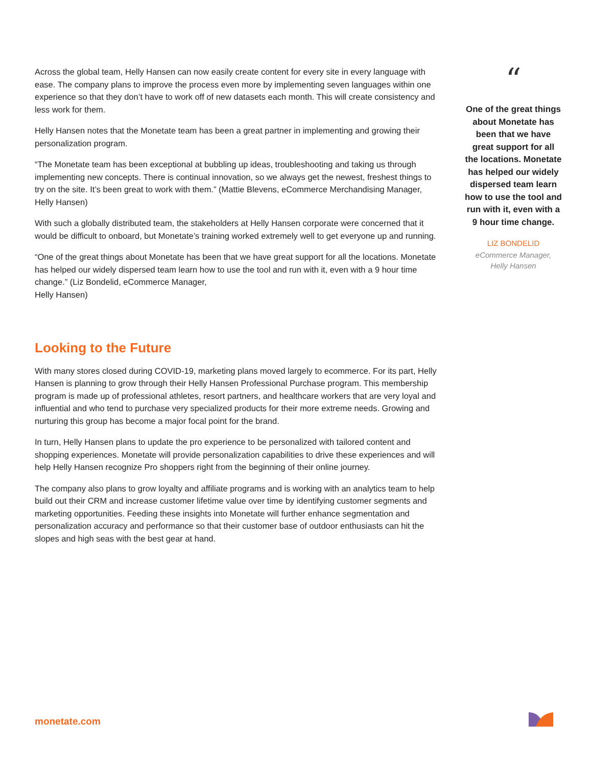Across the global team, Helly Hansen can now easily create content for every site in every language with ease. The company plans to improve the process even more by implementing seven languages within one experience so that they don’t have to work off of new datasets each month. This will create consistency and less work for them.
Helly Hansen notes that the Monetate team has been a great partner in implementing and growing their personalization program.
“The Monetate team has been exceptional at bubbling up ideas, troubleshooting and taking us through implementing new concepts. There is continual innovation, so we always get the newest, freshest things to try on the site. It’s been great to work with them.” (Mattie Blevens, eCommerce Merchandising Manager, Helly Hansen)
With such a globally distributed team, the stakeholders at Helly Hansen corporate were concerned that it would be difficult to onboard, but Monetate’s training worked extremely well to get everyone up and running.
“One of the great things about Monetate has been that we have great support for all the locations. Monetate has helped our widely dispersed team learn how to use the tool and run with it, even with a 9 hour time change.” (Liz Bondelid, eCommerce Manager,
Helly Hansen)
Looking to the Future
With many stores closed during COVID-19, marketing plans moved largely to ecommerce. For its part, Helly Hansen is planning to grow through their Helly Hansen Professional Purchase program. This membership program is made up of professional athletes, resort partners, and healthcare workers that are very loyal and influential and who tend to purchase very specialized products for their more extreme needs. Growing and nurturing this group has become a major focal point for the brand.
In turn, Helly Hansen plans to update the pro experience to be personalized with tailored content and shopping experiences. Monetate will provide personalization capabilities to drive these experiences and will help Helly Hansen recognize Pro shoppers right from the beginning of their online journey.
The company also plans to grow loyalty and affiliate programs and is working with an analytics team to help build out their CRM and increase customer lifetime value over time by identifying customer segments and marketing opportunities. Feeding these insights into Monetate will further enhance segmentation and personalization accuracy and performance so that their customer base of outdoor enthusiasts can hit the slopes and high seas with the best gear at hand.
“
One of the great things about Monetate has been that we have great support for all the locations. Monetate has helped our widely dispersed team learn how to use the tool and run with it, even with a 9 hour time change.
LIZ BONDELID
eCommerce Manager,
Helly Hansen
monetate.com